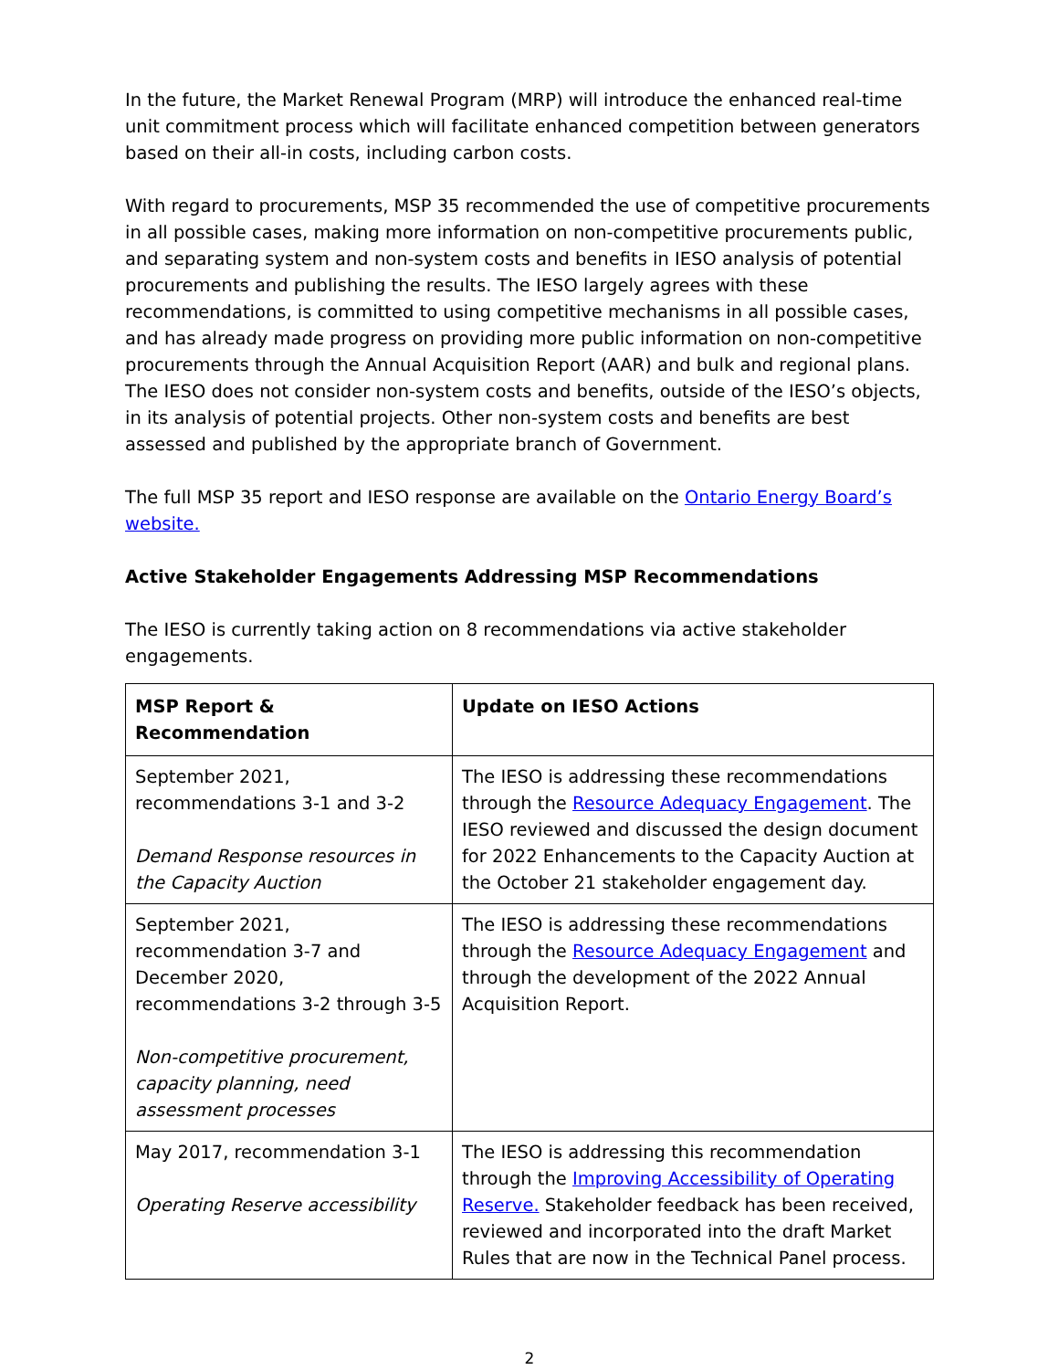In the future, the Market Renewal Program (MRP) will introduce the enhanced real-time unit commitment process which will facilitate enhanced competition between generators based on their all-in costs, including carbon costs.
With regard to procurements, MSP 35 recommended the use of competitive procurements in all possible cases, making more information on non-competitive procurements public, and separating system and non-system costs and benefits in IESO analysis of potential procurements and publishing the results. The IESO largely agrees with these recommendations, is committed to using competitive mechanisms in all possible cases, and has already made progress on providing more public information on non-competitive procurements through the Annual Acquisition Report (AAR) and bulk and regional plans. The IESO does not consider non-system costs and benefits, outside of the IESO’s objects, in its analysis of potential projects. Other non-system costs and benefits are best assessed and published by the appropriate branch of Government.
The full MSP 35 report and IESO response are available on the Ontario Energy Board’s website.
Active Stakeholder Engagements Addressing MSP Recommendations
The IESO is currently taking action on 8 recommendations via active stakeholder engagements.
| MSP Report & Recommendation | Update on IESO Actions |
| --- | --- |
| September 2021, recommendations 3-1 and 3-2 Demand Response resources in the Capacity Auction | The IESO is addressing these recommendations through the Resource Adequacy Engagement . The IESO reviewed and discussed the design document for 2022 Enhancements to the Capacity Auction at the October 21 stakeholder engagement day. |
| September 2021, recommendation 3-7 and December 2020, recommendations 3-2 through 3-5 Non-competitive procurement, capacity planning, need assessment processes | The IESO is addressing these recommendations through the Resource Adequacy Engagement and through the development of the 2022 Annual Acquisition Report. |
| May 2017, recommendation 3-1 Operating Reserve accessibility | The IESO is addressing this recommendation through the Improving Accessibility of Operating Reserve. Stakeholder feedback has been received, reviewed and incorporated into the draft Market Rules that are now in the Technical Panel process. |
2